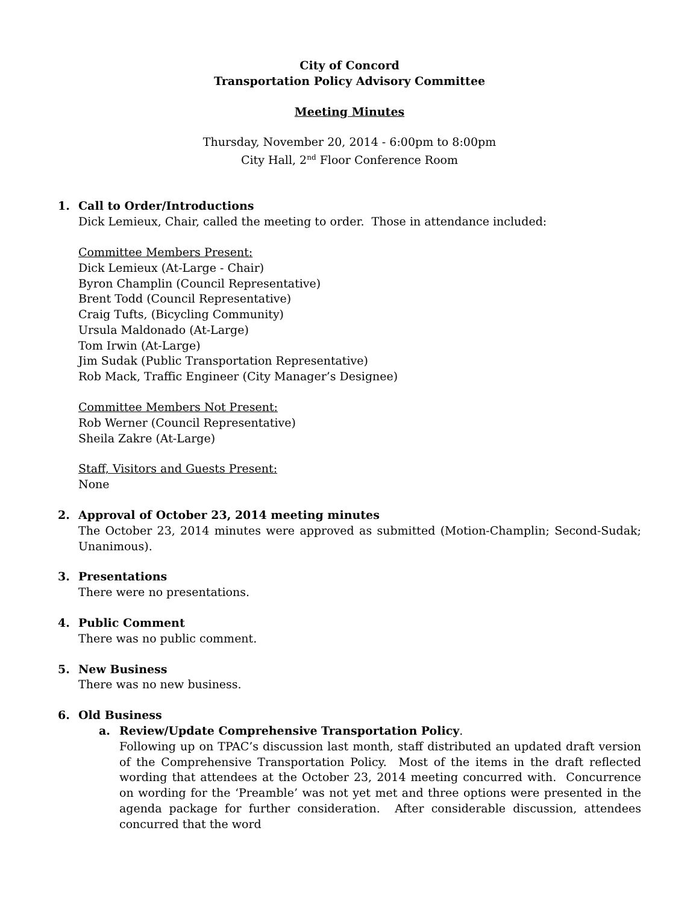City of Concord
Transportation Policy Advisory Committee
Meeting Minutes
Thursday, November 20, 2014 - 6:00pm to 8:00pm
City Hall, 2<sup>nd</sup> Floor Conference Room
1. Call to Order/Introductions
Dick Lemieux, Chair, called the meeting to order. Those in attendance included:
Committee Members Present:
Dick Lemieux (At-Large - Chair)
Byron Champlin (Council Representative)
Brent Todd (Council Representative)
Craig Tufts, (Bicycling Community)
Ursula Maldonado (At-Large)
Tom Irwin (At-Large)
Jim Sudak (Public Transportation Representative)
Rob Mack, Traffic Engineer (City Manager’s Designee)
Committee Members Not Present:
Rob Werner (Council Representative)
Sheila Zakre (At-Large)
Staff, Visitors and Guests Present:
None
2. Approval of October 23, 2014 meeting minutes
The October 23, 2014 minutes were approved as submitted (Motion-Champlin; Second-Sudak; Unanimous).
3. Presentations
There were no presentations.
4. Public Comment
There was no public comment.
5. New Business
There was no new business.
6. Old Business
a. Review/Update Comprehensive Transportation Policy.
Following up on TPAC’s discussion last month, staff distributed an updated draft version of the Comprehensive Transportation Policy. Most of the items in the draft reflected wording that attendees at the October 23, 2014 meeting concurred with. Concurrence on wording for the ‘Preamble’ was not yet met and three options were presented in the agenda package for further consideration. After considerable discussion, attendees concurred that the word